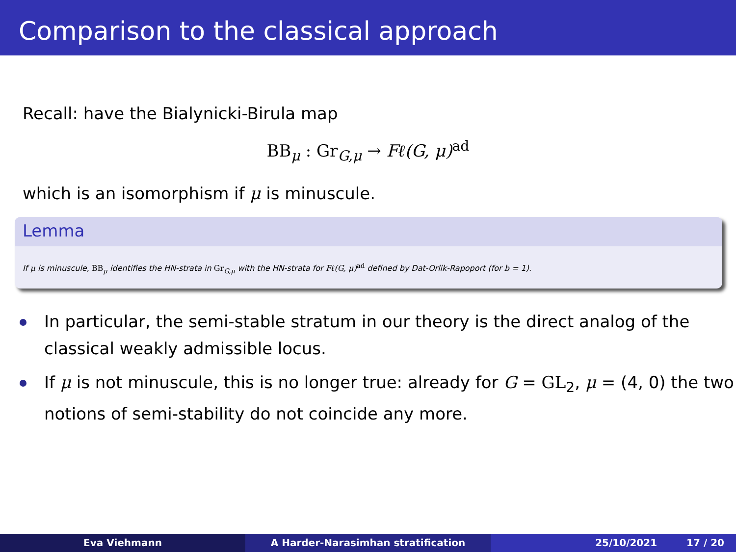Comparison to the classical approach
Recall: have the Bialynicki-Birula map
BB<sub>μ</sub> : Gr<sub>G,μ</sub> → Fℓ(G, μ)<sup>ad</sup>
which is an isomorphism if μ is minuscule.
Lemma
If μ is minuscule, BB<sub>μ</sub> identifies the HN-strata in Gr<sub>G,μ</sub> with the HN-strata for Fℓ(G, μ)<sup>ad</sup> defined by Dat-Orlik-Rapoport (for b = 1).
In particular, the semi-stable stratum in our theory is the direct analog of the classical weakly admissible locus.
If μ is not minuscule, this is no longer true: already for G = GL<sub>2</sub>, μ = (4, 0) the two notions of semi-stability do not coincide any more.
Eva Viehmann A Harder-Narasimhan stratification 25/10/2021 17 / 20